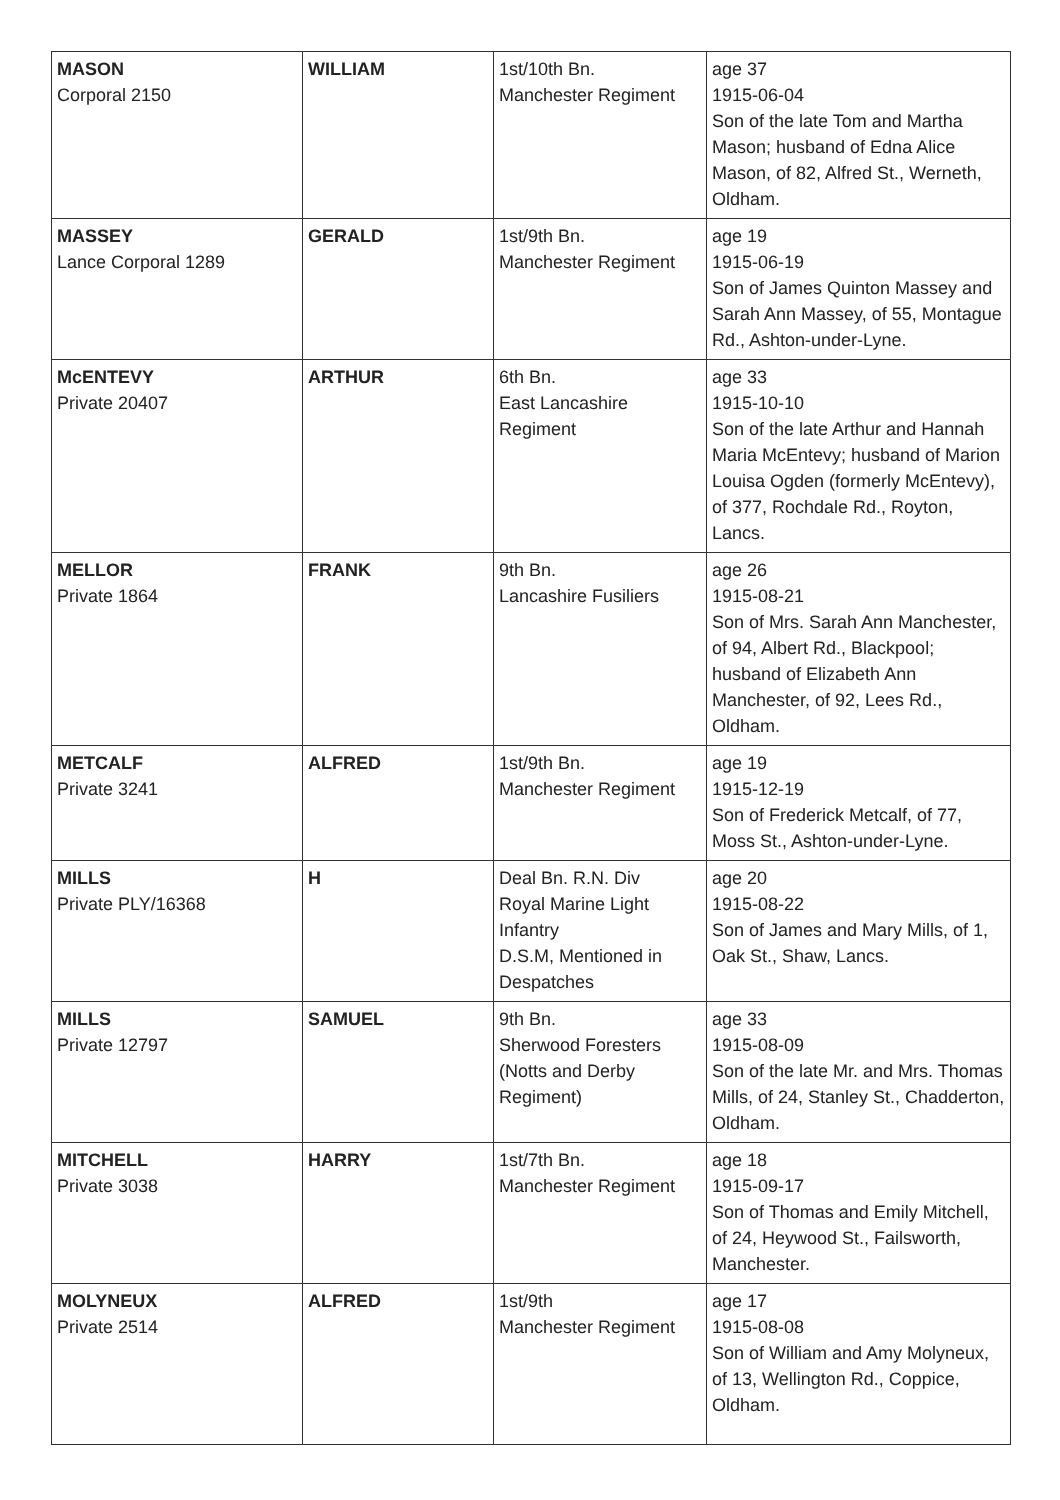| MASON Corporal 2150 | WILLIAM | 1st/10th Bn. Manchester Regiment | age 37 1915-06-04 Son of the late Tom and Martha Mason; husband of Edna Alice Mason, of 82, Alfred St., Werneth, Oldham. |
| MASSEY Lance Corporal 1289 | GERALD | 1st/9th Bn. Manchester Regiment | age 19 1915-06-19 Son of James Quinton Massey and Sarah Ann Massey, of 55, Montague Rd., Ashton-under-Lyne. |
| McENTEVY Private 20407 | ARTHUR | 6th Bn. East Lancashire Regiment | age 33 1915-10-10 Son of the late Arthur and Hannah Maria McEntevy; husband of Marion Louisa Ogden (formerly McEntevy), of 377, Rochdale Rd., Royton, Lancs. |
| MELLOR Private 1864 | FRANK | 9th Bn. Lancashire Fusiliers | age 26 1915-08-21 Son of Mrs. Sarah Ann Manchester, of 94, Albert Rd., Blackpool; husband of Elizabeth Ann Manchester, of 92, Lees Rd., Oldham. |
| METCALF Private 3241 | ALFRED | 1st/9th Bn. Manchester Regiment | age 19 1915-12-19 Son of Frederick Metcalf, of 77, Moss St., Ashton-under-Lyne. |
| MILLS Private PLY/16368 | H | Deal Bn. R.N. Div Royal Marine Light Infantry D.S.M, Mentioned in Despatches | age 20 1915-08-22 Son of James and Mary Mills, of 1, Oak St., Shaw, Lancs. |
| MILLS Private 12797 | SAMUEL | 9th Bn. Sherwood Foresters (Notts and Derby Regiment) | age 33 1915-08-09 Son of the late Mr. and Mrs. Thomas Mills, of 24, Stanley St., Chadderton, Oldham. |
| MITCHELL Private 3038 | HARRY | 1st/7th Bn. Manchester Regiment | age 18 1915-09-17 Son of Thomas and Emily Mitchell, of 24, Heywood St., Failsworth, Manchester. |
| MOLYNEUX Private 2514 | ALFRED | 1st/9th Manchester Regiment | age 17 1915-08-08 Son of William and Amy Molyneux, of 13, Wellington Rd., Coppice, Oldham. |